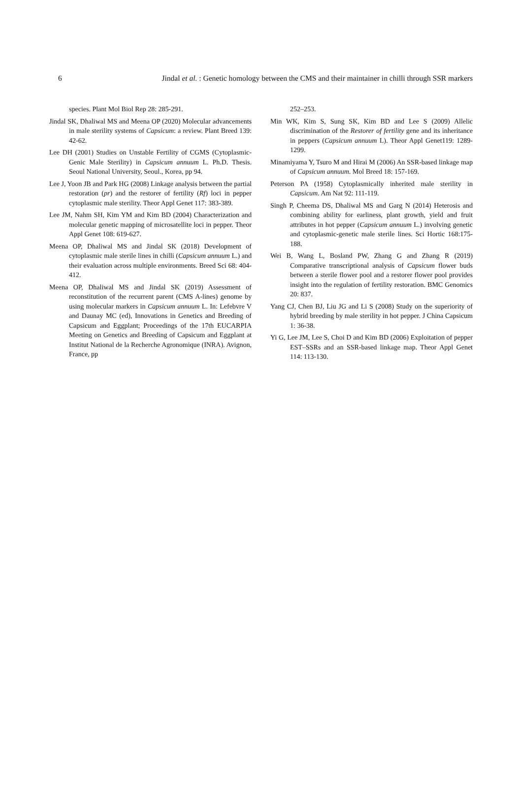6 Jindal et al. : Genetic homology between the CMS and their maintainer in chilli through SSR markers
species. Plant Mol Biol Rep 28: 285-291.
Jindal SK, Dhaliwal MS and Meena OP (2020) Molecular advancements in male sterility systems of Capsicum: a review. Plant Breed 139: 42-62.
Lee DH (2001) Studies on Unstable Fertility of CGMS (Cytoplasmic-Genic Male Sterility) in Capsicum annuum L. Ph.D. Thesis. Seoul National University, Seoul., Korea, pp 94.
Lee J, Yoon JB and Park HG (2008) Linkage analysis between the partial restoration (pr) and the restorer of fertility (Rf) loci in pepper cytoplasmic male sterility. Theor Appl Genet 117: 383-389.
Lee JM, Nahm SH, Kim YM and Kim BD (2004) Characterization and molecular genetic mapping of microsatellite loci in pepper. Theor Appl Genet 108: 619-627.
Meena OP, Dhaliwal MS and Jindal SK (2018) Development of cytoplasmic male sterile lines in chilli (Capsicum annuum L.) and their evaluation across multiple environments. Breed Sci 68: 404-412.
Meena OP, Dhaliwal MS and Jindal SK (2019) Assessment of reconstitution of the recurrent parent (CMS A-lines) genome by using molecular markers in Capsicum annuum L. In: Lefebvre V and Daunay MC (ed), Innovations in Genetics and Breeding of Capsicum and Eggplant; Proceedings of the 17th EUCARPIA Meeting on Genetics and Breeding of Capsicum and Eggplant at Institut National de la Recherche Agronomique (INRA). Avignon, France, pp
252–253.
Min WK, Kim S, Sung SK, Kim BD and Lee S (2009) Allelic discrimination of the Restorer of fertility gene and its inheritance in peppers (Capsicum annuum L). Theor Appl Genet119: 1289-1299.
Minamiyama Y, Tsuro M and Hirai M (2006) An SSR-based linkage map of Capsicum annuum. Mol Breed 18: 157-169.
Peterson PA (1958) Cytoplasmically inherited male sterility in Capsicum. Am Nat 92: 111-119.
Singh P, Cheema DS, Dhaliwal MS and Garg N (2014) Heterosis and combining ability for earliness, plant growth, yield and fruit attributes in hot pepper (Capsicum annuum L.) involving genetic and cytoplasmic-genetic male sterile lines. Sci Hortic 168:175-188.
Wei B, Wang L, Bosland PW, Zhang G and Zhang R (2019) Comparative transcriptional analysis of Capsicum flower buds between a sterile flower pool and a restorer flower pool provides insight into the regulation of fertility restoration. BMC Genomics 20: 837.
Yang CJ, Chen BJ, Liu JG and Li S (2008) Study on the superiority of hybrid breeding by male sterility in hot pepper. J China Capsicum 1: 36-38.
Yi G, Lee JM, Lee S, Choi D and Kim BD (2006) Exploitation of pepper EST–SSRs and an SSR-based linkage map. Theor Appl Genet 114: 113-130.